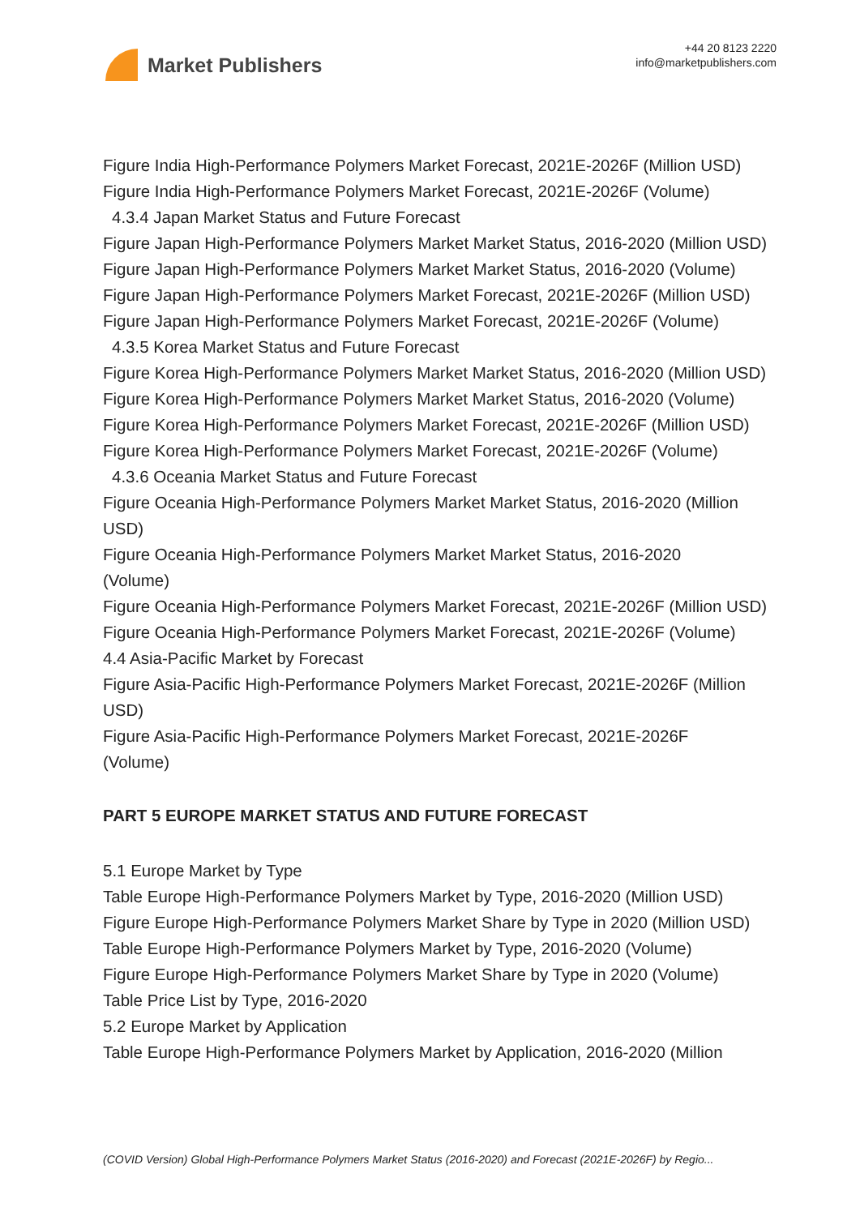Market Publishers
+44 20 8123 2220
info@marketpublishers.com
Figure India High-Performance Polymers Market Forecast, 2021E-2026F (Million USD)
Figure India High-Performance Polymers Market Forecast, 2021E-2026F (Volume)
4.3.4 Japan Market Status and Future Forecast
Figure Japan High-Performance Polymers Market Market Status, 2016-2020 (Million USD)
Figure Japan High-Performance Polymers Market Market Status, 2016-2020 (Volume)
Figure Japan High-Performance Polymers Market Forecast, 2021E-2026F (Million USD)
Figure Japan High-Performance Polymers Market Forecast, 2021E-2026F (Volume)
4.3.5 Korea Market Status and Future Forecast
Figure Korea High-Performance Polymers Market Market Status, 2016-2020 (Million USD)
Figure Korea High-Performance Polymers Market Market Status, 2016-2020 (Volume)
Figure Korea High-Performance Polymers Market Forecast, 2021E-2026F (Million USD)
Figure Korea High-Performance Polymers Market Forecast, 2021E-2026F (Volume)
4.3.6 Oceania Market Status and Future Forecast
Figure Oceania High-Performance Polymers Market Market Status, 2016-2020 (Million USD)
Figure Oceania High-Performance Polymers Market Market Status, 2016-2020
(Volume)
Figure Oceania High-Performance Polymers Market Forecast, 2021E-2026F (Million USD)
Figure Oceania High-Performance Polymers Market Forecast, 2021E-2026F (Volume)
4.4 Asia-Pacific Market by Forecast
Figure Asia-Pacific High-Performance Polymers Market Forecast, 2021E-2026F (Million USD)
Figure Asia-Pacific High-Performance Polymers Market Forecast, 2021E-2026F
(Volume)
PART 5 EUROPE MARKET STATUS AND FUTURE FORECAST
5.1 Europe Market by Type
Table Europe High-Performance Polymers Market by Type, 2016-2020 (Million USD)
Figure Europe High-Performance Polymers Market Share by Type in 2020 (Million USD)
Table Europe High-Performance Polymers Market by Type, 2016-2020 (Volume)
Figure Europe High-Performance Polymers Market Share by Type in 2020 (Volume)
Table Price List by Type, 2016-2020
5.2 Europe Market by Application
Table Europe High-Performance Polymers Market by Application, 2016-2020 (Million
(COVID Version) Global High-Performance Polymers Market Status (2016-2020) and Forecast (2021E-2026F) by Regio...